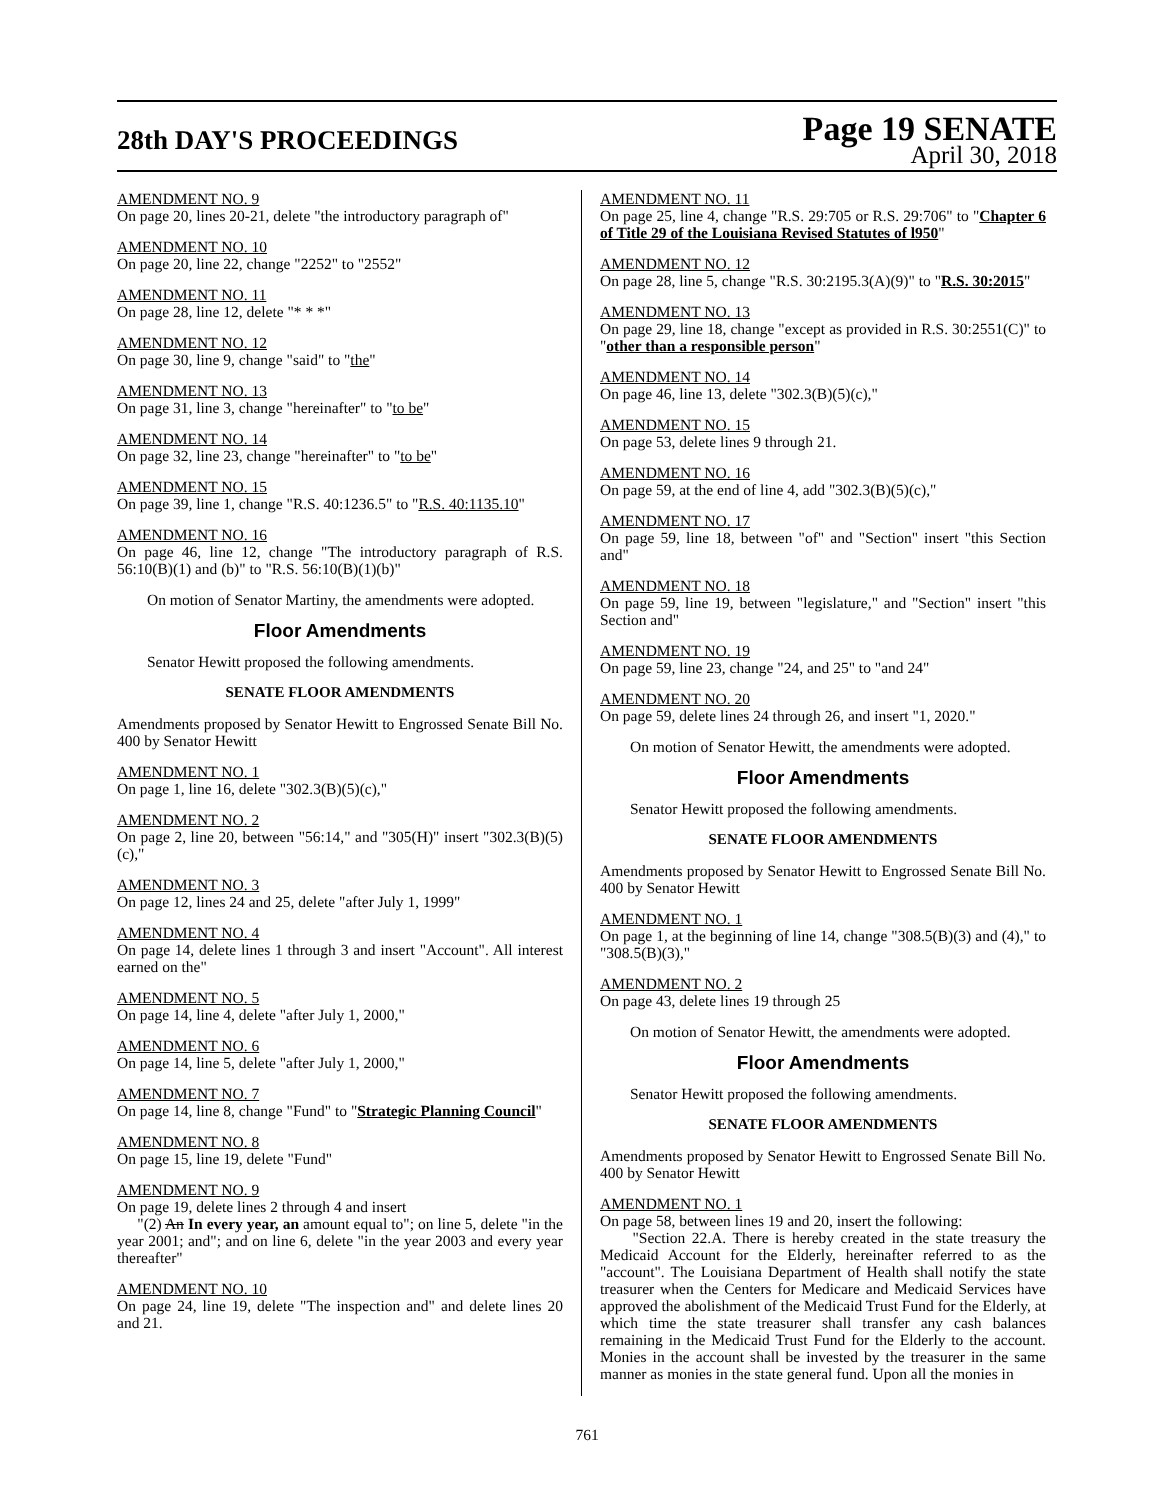28th DAY'S PROCEEDINGS
Page 19 SENATE
April 30, 2018
AMENDMENT NO. 9
On page 20, lines 20-21, delete "the introductory paragraph of"
AMENDMENT NO. 10
On page 20, line 22, change "2252" to "2552"
AMENDMENT NO. 11
On page 28, line 12, delete "* * *"
AMENDMENT NO. 12
On page 30, line 9, change "said" to "the"
AMENDMENT NO. 13
On page 31, line 3, change "hereinafter" to "to be"
AMENDMENT NO. 14
On page 32, line 23, change "hereinafter" to "to be"
AMENDMENT NO. 15
On page 39, line 1, change "R.S. 40:1236.5" to "R.S. 40:1135.10"
AMENDMENT NO. 16
On page 46, line 12, change "The introductory paragraph of R.S. 56:10(B)(1) and (b)" to "R.S. 56:10(B)(1)(b)"
On motion of Senator Martiny, the amendments were adopted.
Floor Amendments
Senator Hewitt proposed the following amendments.
SENATE FLOOR AMENDMENTS
Amendments proposed by Senator Hewitt to Engrossed Senate Bill No. 400 by Senator Hewitt
AMENDMENT NO. 1
On page 1, line 16, delete "302.3(B)(5)(c),"
AMENDMENT NO. 2
On page 2, line 20, between "56:14," and "305(H)" insert "302.3(B)(5)(c),"
AMENDMENT NO. 3
On page 12, lines 24 and 25, delete "after July 1, 1999"
AMENDMENT NO. 4
On page 14, delete lines 1 through 3 and insert "Account". All interest earned on the"
AMENDMENT NO. 5
On page 14, line 4, delete "after July 1, 2000,"
AMENDMENT NO. 6
On page 14, line 5, delete "after July 1, 2000,"
AMENDMENT NO. 7
On page 14, line 8, change "Fund" to "Strategic Planning Council"
AMENDMENT NO. 8
On page 15, line 19, delete "Fund"
AMENDMENT NO. 9
On page 19, delete lines 2 through 4 and insert
"(2) An In every year, an amount equal to"; on line 5, delete "in the year 2001; and"; and on line 6, delete "in the year 2003 and every year thereafter"
AMENDMENT NO. 10
On page 24, line 19, delete "The inspection and" and delete lines 20 and 21.
AMENDMENT NO. 11
On page 25, line 4, change "R.S. 29:705 or R.S. 29:706" to "Chapter 6 of Title 29 of the Louisiana Revised Statutes of l950"
AMENDMENT NO. 12
On page 28, line 5, change "R.S. 30:2195.3(A)(9)" to "R.S. 30:2015"
AMENDMENT NO. 13
On page 29, line 18, change "except as provided in R.S. 30:2551(C)" to "other than a responsible person"
AMENDMENT NO. 14
On page 46, line 13, delete "302.3(B)(5)(c),"
AMENDMENT NO. 15
On page 53, delete lines 9 through 21.
AMENDMENT NO. 16
On page 59, at the end of line 4, add "302.3(B)(5)(c),"
AMENDMENT NO. 17
On page 59, line 18, between "of" and "Section" insert "this Section and"
AMENDMENT NO. 18
On page 59, line 19, between "legislature," and "Section" insert "this Section and"
AMENDMENT NO. 19
On page 59, line 23, change "24, and 25" to "and 24"
AMENDMENT NO. 20
On page 59, delete lines 24 through 26, and insert "1, 2020."
On motion of Senator Hewitt, the amendments were adopted.
Floor Amendments
Senator Hewitt proposed the following amendments.
SENATE FLOOR AMENDMENTS
Amendments proposed by Senator Hewitt to Engrossed Senate Bill No. 400 by Senator Hewitt
AMENDMENT NO. 1
On page 1, at the beginning of line 14, change "308.5(B)(3) and (4)," to "308.5(B)(3),"
AMENDMENT NO. 2
On page 43, delete lines 19 through 25
On motion of Senator Hewitt, the amendments were adopted.
Floor Amendments
Senator Hewitt proposed the following amendments.
SENATE FLOOR AMENDMENTS
Amendments proposed by Senator Hewitt to Engrossed Senate Bill No. 400 by Senator Hewitt
AMENDMENT NO. 1
On page 58, between lines 19 and 20, insert the following:
"Section 22.A. There is hereby created in the state treasury the Medicaid Account for the Elderly, hereinafter referred to as the "account". The Louisiana Department of Health shall notify the state treasurer when the Centers for Medicare and Medicaid Services have approved the abolishment of the Medicaid Trust Fund for the Elderly, at which time the state treasurer shall transfer any cash balances remaining in the Medicaid Trust Fund for the Elderly to the account. Monies in the account shall be invested by the treasurer in the same manner as monies in the state general fund. Upon all the monies in
761